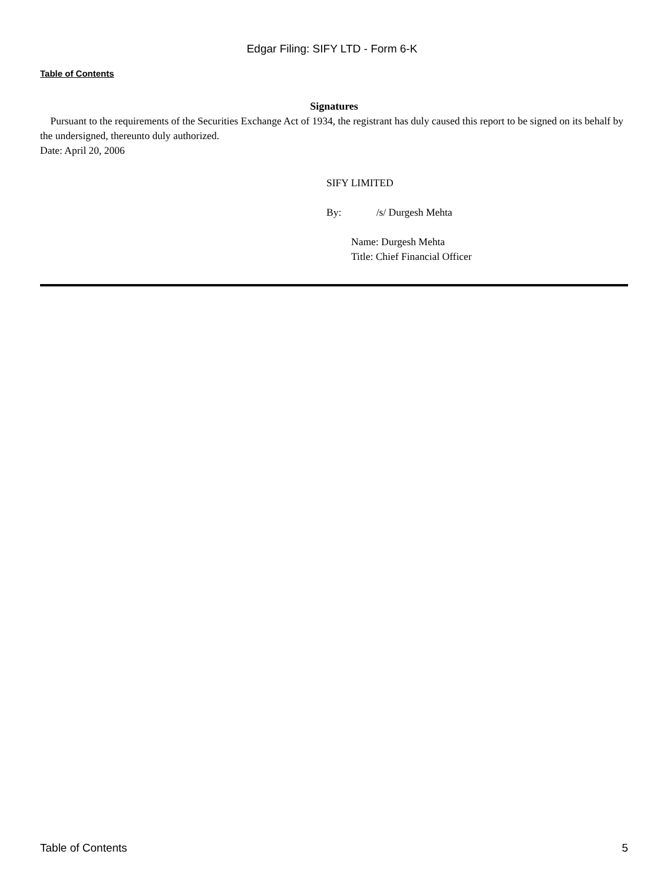Edgar Filing: SIFY LTD - Form 6-K
Table of Contents
Signatures
Pursuant to the requirements of the Securities Exchange Act of 1934, the registrant has duly caused this report to be signed on its behalf by the undersigned, thereunto duly authorized.
Date: April 20, 2006
SIFY LIMITED
By: /s/ Durgesh Mehta
Name: Durgesh Mehta
Title: Chief Financial Officer
Table of Contents 5